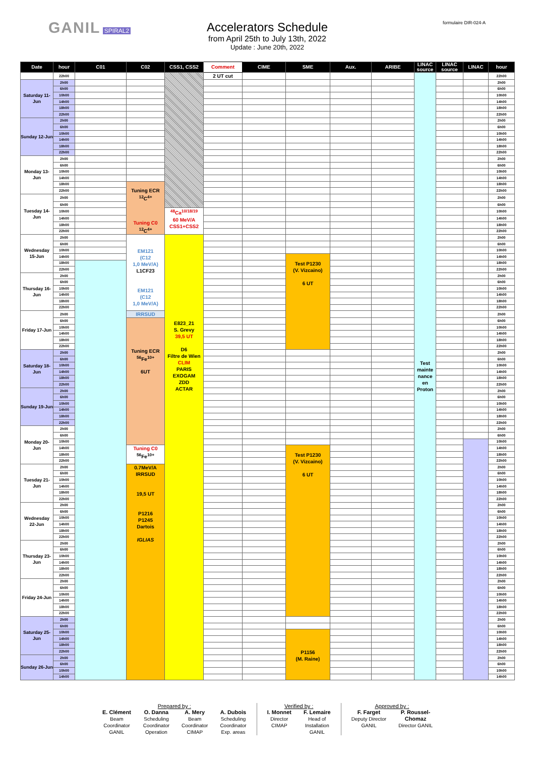GANIL SPIRAL2
Accelerators Schedule
from April 25th to July 13th, 2022
Update : June 20th, 2022
formulaire DIR-024-A
| Date | hour | C01 | C02 | CSS1, CSS2 | Comment | CIME | SME | Aux. | ARIBE | LINAC source | LINAC source | LINAC | hour |
| --- | --- | --- | --- | --- | --- | --- | --- | --- | --- | --- | --- | --- | --- |
| | 22h00 | | | | 2 UT cut | | | | | Test mainte nance en Proton | | | 22h00 |
| Saturday 11-Jun | 2h00 | | | | | | | | | | | | 2h00 |
| | 6h00 | | | | | | | | | | | | 6h00 |
| | 10h00 | | | | | | | | | | | | 10h00 |
| | 14h00 | | | | | | | | | | | | 14h00 |
| | 18h00 | | | | | | | | | | | | 18h00 |
| | 22h00 | | | | | | | | | | | | 22h00 |
| Sunday 12-Jun | 2h00 | | | | | | | | | | | | 2h00 |
| | 6h00 | | | | | | | | | | | | 6h00 |
| | 10h00 | | | | | | | | | | | | 10h00 |
| | 14h00 | | | | | | | | | | | | 14h00 |
| | 18h00 | | | | | | | | | | | | 18h00 |
| | 22h00 | | | | | | | | | | | | 22h00 |
| Monday 13-Jun | 2h00 | | | | | | | | | | | | 2h00 |
| | 6h00 | | | | | | | | | | | | 6h00 |
| | 10h00 | | | | | | | | | | | | 10h00 |
| | 14h00 | | | | | | | | | | | | 14h00 |
| | 18h00 | | Tuning ECR <sup>12</sup>C<sup>4+</sup> Tuning C0 <sup>12</sup>C<sup>4+</sup> | | | | | | | | | | 18h00 |
| | 22h00 | | | | | | | | | | | | 22h00 |
| Tuesday 14-Jun | 2h00 | | | | | | | | | | | | 2h00 |
| | 6h00 | | | | | | | | | | | | 6h00 |
| | 10h00 | | | <sup>48</sup>Ca<sup>10/18/19</sup> 60 MeV/A CSS1+CSS2 | | | | | | | | | 10h00 |
| | 14h00 | | | | | | | | | | | | 14h00 |
| | 18h00 | | | | | | | | | | | | 18h00 |
| | 22h00 | | | | | | | | | | | | 22h00 |
| Wednesday 15-Jun | 2h00 | | EM121 (C12 1,0 MeV/A) L1CF23 EM121 (C12 1,0 MeV/A) | E823_21 S. Grevy 39,5 UT D6 Filtre de Wien CLIM PARIS EXOGAM ZDD ACTAR | | | | | | | | | 2h00 |
| | 6h00 | | | | | | | | | | | | 6h00 |
| | 10h00 | | | | | | | | | | | | 10h00 |
| | 14h00 | | | | | | Test P1230 (V. Vizcaino) 6 UT | | | | | | 14h00 |
| | 18h00 | | | | | | | | | | | | 18h00 |
| | 22h00 | | | | | | | | | | | | 22h00 |
| Thursday 16-Jun | 2h00 | | | | | | | | | | | | 2h00 |
| | 6h00 | | | | | | | | | | | | 6h00 |
| | 10h00 | | | | | | | | | | | | 10h00 |
| | 14h00 | | | | | | | | | | | | 14h00 |
| | 18h00 | | | | | | | | | | | | 18h00 |
| | 22h00 | | | | | | | | | | | | 22h00 |
| Friday 17-Jun | 2h00 | | IRRSUD | | | | | | | | | | 2h00 |
| | 6h00 | | Tuning ECR <sup>56</sup>Fe<sup>10+</sup> 6UT | | | | | | | | | | 6h00 |
| | 10h00 | | | | | | | | | | | | 10h00 |
| | 14h00 | | | | | | | | | | | | 14h00 |
| | 18h00 | | | | | | | | | | | | 18h00 |
| | 22h00 | | | | | | | | | | | | 22h00 |
| Saturday 18-Jun | 2h00 | | | | | | | | | | | | 2h00 |
| | 6h00 | | | | | | | | | | | | 6h00 |
| | 10h00 | | | | | | | | | | | | 10h00 |
| | 14h00 | | | | | | | | | | | | 14h00 |
| | 18h00 | | | | | | | | | | | | 18h00 |
| | 22h00 | | | | | | | | | | | | 22h00 |
| Sunday 19-Jun | 2h00 | | | | | | | | | | | | 2h00 |
| | 6h00 | | | | | | | | | | | | 6h00 |
| | 10h00 | | | | | | | | | | | | 10h00 |
| | 14h00 | | | | | | | | | | | | 14h00 |
| | 18h00 | | | | | | | | | | | | 18h00 |
| | 22h00 | | | | | | | | | | | | 22h00 |
| Monday 20-Jun | 2h00 | | | | | | | | | | | | 2h00 |
| | 6h00 | | | | | | | | | | | | 6h00 |
| | 10h00 | | | | | | | | | | | | 10h00 |
| | 14h00 | | Tuning C0 <sup>56</sup>Fe<sup>10+</sup> | | | | Test P1230 (V. Vizcaino) 6 UT | | | | | | 14h00 |
| | 18h00 | | | | | | | | | | | | 18h00 |
| | 22h00 | | | | | | | | | | | | 22h00 |
| Tuesday 21-Jun | 2h00 | | 0.7MeV/A IRRSUD 19,5 UT P1216 P1245 Dartois IGLIAS | | | | | | | | | | 2h00 |
| | 6h00 | | | | | | | | | | | | 6h00 |
| | 10h00 | | | | | | | | | | | | 10h00 |
| | 14h00 | | | | | | | | | | | | 14h00 |
| | 18h00 | | | | | | | | | | | | 18h00 |
| | 22h00 | | | | | | | | | | | | 22h00 |
| Wednesday 22-Jun | 2h00 | | | | | | | | | | | | 2h00 |
| | 6h00 | | | | | | | | | | | | 6h00 |
| | 10h00 | | | | | | | | | | | | 10h00 |
| | 14h00 | | | | | | | | | | | | 14h00 |
| | 18h00 | | | | | | | | | | | | 18h00 |
| | 22h00 | | | | | | | | | | | | 22h00 |
| Thursday 23-Jun | 2h00 | | | | | | | | | | | | 2h00 |
| | 6h00 | | | | | | | | | | | | 6h00 |
| | 10h00 | | | | | | | | | | | | 10h00 |
| | 14h00 | | | | | | | | | | | | 14h00 |
| | 18h00 | | | | | | | | | | | | 18h00 |
| | 22h00 | | | | | | | | | | | | 22h00 |
| Friday 24-Jun | 2h00 | | | | | | | | | | | | 2h00 |
| | 6h00 | | | | | | | | | | | | 6h00 |
| | 10h00 | | | | | | | | | | | | 10h00 |
| | 14h00 | | | | | | | | | | | | 14h00 |
| | 18h00 | | | | | | | | | | | | 18h00 |
| | 22h00 | | | | | | | | | | | | 22h00 |
| Saturday 25-Jun | 2h00 | | | | | | | | | | | | 2h00 |
| | 6h00 | | | | | | | | | | | | 6h00 |
| | 10h00 | | | | | | P1156 (M. Raine) | | | | | | 10h00 |
| | 14h00 | | | | | | | | | | | | 14h00 |
| | 18h00 | | | | | | | | | | | | 18h00 |
| | 22h00 | | | | | | | | | | | | 22h00 |
| Sunday 26-Jun | 2h00 | | | | | | | | | | | | 2h00 |
| | 6h00 | | | | | | | | | | | | 6h00 |
| | 10h00 | | | | | | | | | | | | 10h00 |
| | 14h00 | | | | | | | | | | | | 14h00 |
Prepared by :
E. Clément
Beam
Coordinator
GANIL
O. Danna
Scheduling
Coordinator
Operation
A. Mery
Beam
Coordinator
CIMAP
A. Dubois
Scheduling
Coordinator
Exp. areas
Verified by :
I. Monnet
Director
CIMAP
F. Lemaire
Head of
Installation
GANIL
Approved by :
F. Farget
Deputy Director
GANIL
P. Roussel-
Chomaz
Director GANIL